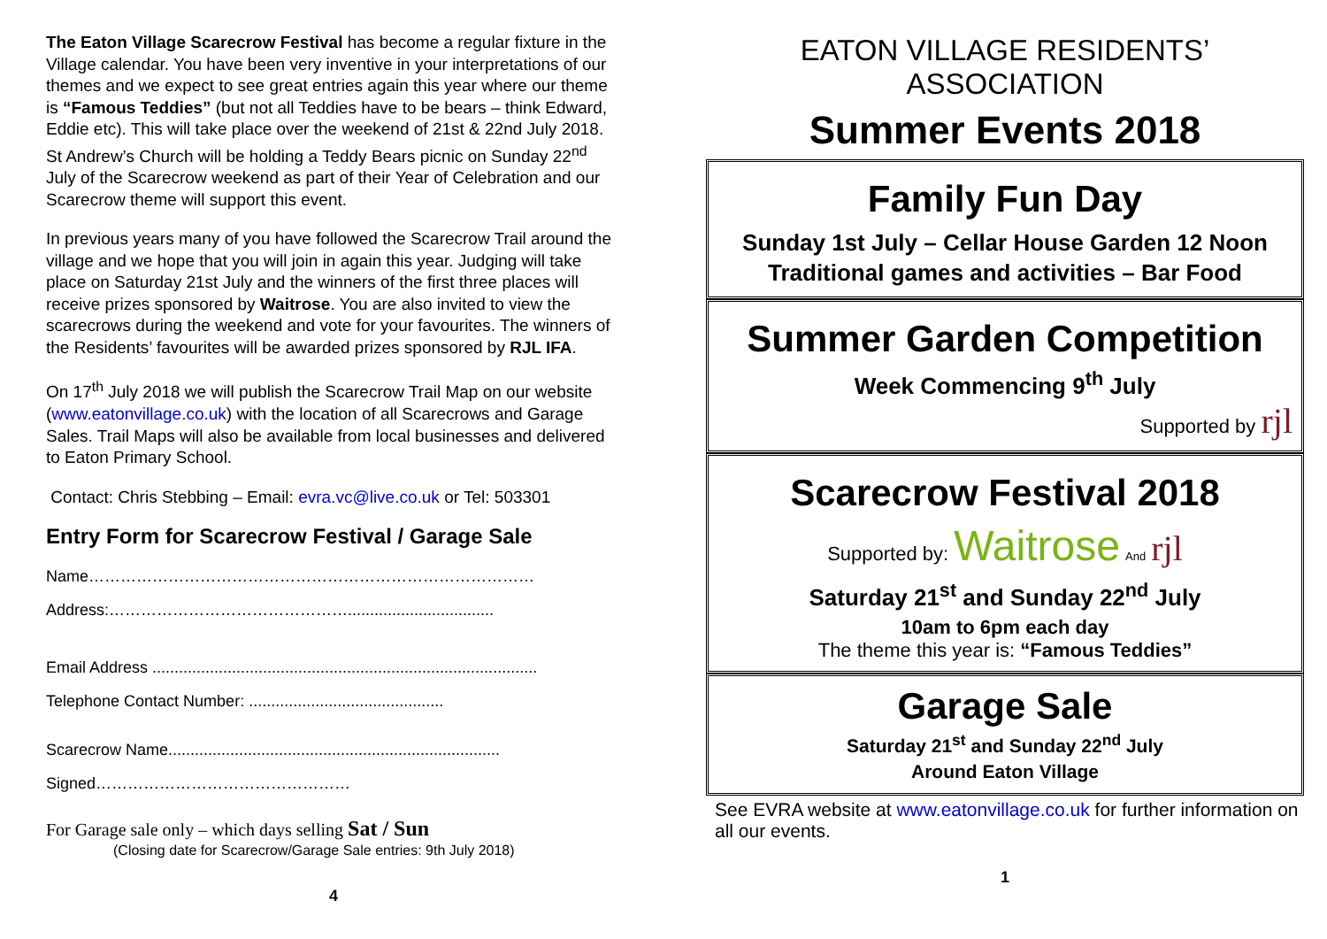The Eaton Village Scarecrow Festival has become a regular fixture in the Village calendar. You have been very inventive in your interpretations of our themes and we expect to see great entries again this year where our theme is “Famous Teddies” (but not all Teddies have to be bears – think Edward, Eddie etc). This will take place over the weekend of 21st & 22nd July 2018. St Andrew’s Church will be holding a Teddy Bears picnic on Sunday 22<sup>nd</sup> July of the Scarecrow weekend as part of their Year of Celebration and our Scarecrow theme will support this event.
In previous years many of you have followed the Scarecrow Trail around the village and we hope that you will join in again this year. Judging will take place on Saturday 21st July and the winners of the first three places will receive prizes sponsored by Waitrose. You are also invited to view the scarecrows during the weekend and vote for your favourites. The winners of the Residents’ favourites will be awarded prizes sponsored by RJL IFA.
On 17<sup>th</sup> July 2018 we will publish the Scarecrow Trail Map on our website (www.eatonvillage.co.uk) with the location of all Scarecrows and Garage Sales. Trail Maps will also be available from local businesses and delivered to Eaton Primary School.
Contact: Chris Stebbing – Email: evra.vc@live.co.uk or Tel: 503301
Entry Form for Scarecrow Festival / Garage Sale
Name…………………………………………………………………………
Address:……………………………………….................................
Email Address .......................................................................................
Telephone Contact Number: ............................................
Scarecrow Name...........................................................................
Signed…………………………………………
For Garage sale only – which days selling Sat / Sun
(Closing date for Scarecrow/Garage Sale entries: 9th July 2018)
4
EATON VILLAGE RESIDENTS’ ASSOCIATION
Summer Events 2018
Family Fun Day
Sunday 1st July – Cellar House Garden 12 Noon
Traditional games and activities – Bar Food
Summer Garden Competition
Week Commencing 9<sup>th</sup> July
Supported by rjl
Scarecrow Festival 2018
Supported by: Waitrose And rjl
Saturday 21<sup>st</sup> and Sunday 22<sup>nd</sup> July
10am to 6pm each day
The theme this year is: “Famous Teddies”
Garage Sale
Saturday 21<sup>st</sup> and Sunday 22<sup>nd</sup> July
Around Eaton Village
See EVRA website at www.eatonvillage.co.uk for further information on all our events.
1